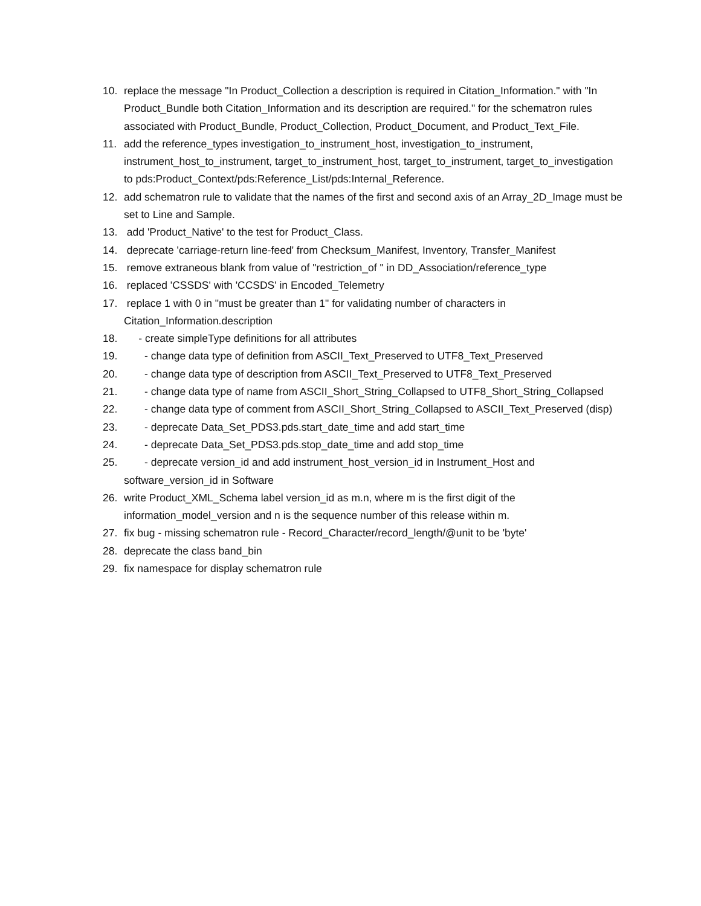10. replace the message "In Product_Collection a description is required in Citation_Information." with "In Product_Bundle both Citation_Information and its description are required." for the schematron rules associated with Product_Bundle, Product_Collection, Product_Document, and Product_Text_File.
11. add the reference_types investigation_to_instrument_host, investigation_to_instrument, instrument_host_to_instrument, target_to_instrument_host, target_to_instrument, target_to_investigation to pds:Product_Context/pds:Reference_List/pds:Internal_Reference.
12. add schematron rule to validate that the names of the first and second axis of an Array_2D_Image must be set to Line and Sample.
13. add 'Product_Native' to the test for Product_Class.
14. deprecate 'carriage-return line-feed' from Checksum_Manifest, Inventory, Transfer_Manifest
15. remove extraneous blank from value of "restriction_of " in DD_Association/reference_type
16. replaced 'CSSDS' with 'CCSDS' in Encoded_Telemetry
17. replace 1 with 0 in "must be greater than 1" for validating number of characters in Citation_Information.description
18. - create simpleType definitions for all attributes
19. - change data type of definition from ASCII_Text_Preserved to UTF8_Text_Preserved
20. - change data type of description from ASCII_Text_Preserved to UTF8_Text_Preserved
21. - change data type of name from ASCII_Short_String_Collapsed to UTF8_Short_String_Collapsed
22. - change data type of comment from ASCII_Short_String_Collapsed to ASCII_Text_Preserved (disp)
23. - deprecate Data_Set_PDS3.pds.start_date_time and add start_time
24. - deprecate Data_Set_PDS3.pds.stop_date_time and add stop_time
25. - deprecate version_id and add instrument_host_version_id in Instrument_Host and software_version_id in Software
26. write Product_XML_Schema label version_id as m.n, where m is the first digit of the information_model_version and n is the sequence number of this release within m.
27. fix bug - missing schematron rule - Record_Character/record_length/@unit to be 'byte'
28. deprecate the class band_bin
29. fix namespace for display schematron rule